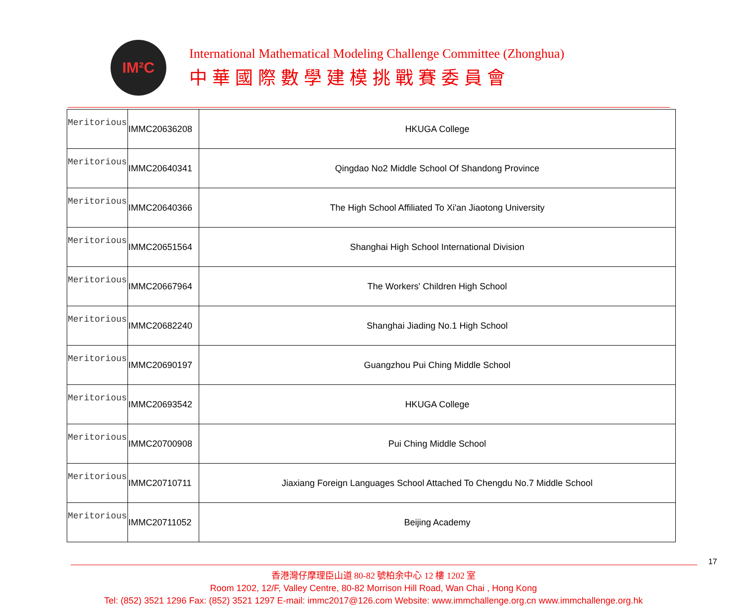IM²C
International Mathematical Modeling Challenge Committee (Zhonghua)
中華國際數學建模挑戰賽委員會
| Meritorious | IMMC20636208 | HKUGA College |
| Meritorious | IMMC20640341 | Qingdao No2 Middle School Of Shandong Province |
| Meritorious | IMMC20640366 | The High School Affiliated To Xi'an Jiaotong University |
| Meritorious | IMMC20651564 | Shanghai High School International Division |
| Meritorious | IMMC20667964 | The Workers' Children High School |
| Meritorious | IMMC20682240 | Shanghai Jiading No.1 High School |
| Meritorious | IMMC20690197 | Guangzhou Pui Ching Middle School |
| Meritorious | IMMC20693542 | HKUGA College |
| Meritorious | IMMC20700908 | Pui Ching Middle School |
| Meritorious | IMMC20710711 | Jiaxiang Foreign Languages School Attached To Chengdu No.7 Middle School |
| Meritorious | IMMC20711052 | Beijing Academy |
17
香港灣仔摩理臣山道 80-82 號柏余中心 12 樓 1202 室
Room 1202, 12/F, Valley Centre, 80-82 Morrison Hill Road, Wan Chai , Hong Kong
Tel: (852) 3521 1296 Fax: (852) 3521 1297 E-mail: immc2017@126.com Website: www.immchallenge.org.cn www.immchallenge.org.hk